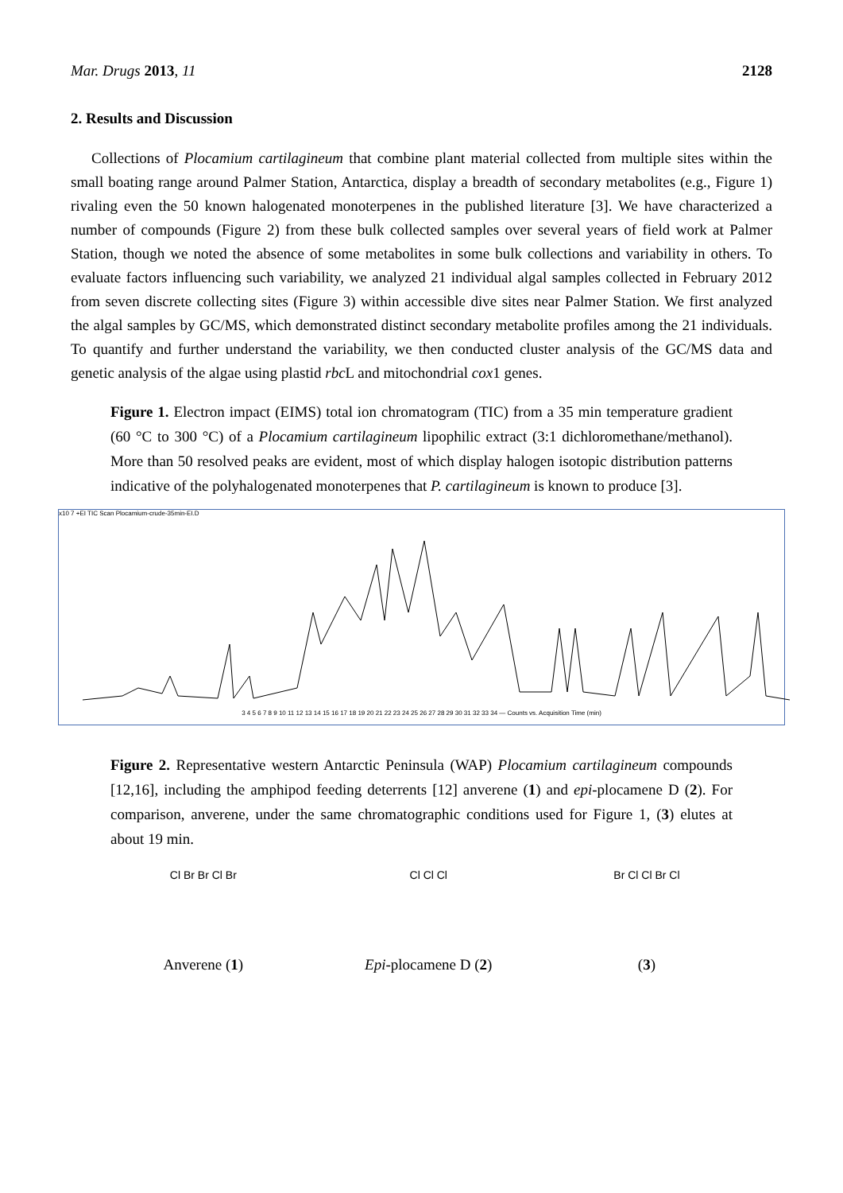Mar. Drugs 2013, 11 2128
2. Results and Discussion
Collections of Plocamium cartilagineum that combine plant material collected from multiple sites within the small boating range around Palmer Station, Antarctica, display a breadth of secondary metabolites (e.g., Figure 1) rivaling even the 50 known halogenated monoterpenes in the published literature [3]. We have characterized a number of compounds (Figure 2) from these bulk collected samples over several years of field work at Palmer Station, though we noted the absence of some metabolites in some bulk collections and variability in others. To evaluate factors influencing such variability, we analyzed 21 individual algal samples collected in February 2012 from seven discrete collecting sites (Figure 3) within accessible dive sites near Palmer Station. We first analyzed the algal samples by GC/MS, which demonstrated distinct secondary metabolite profiles among the 21 individuals. To quantify and further understand the variability, we then conducted cluster analysis of the GC/MS data and genetic analysis of the algae using plastid rbc L and mitochondrial cox1 genes.
Figure 1. Electron impact (EIMS) total ion chromatogram (TIC) from a 35 min temperature gradient (60 °C to 300 °C) of a Plocamium cartilagineum lipophilic extract (3:1 dichloromethane/methanol). More than 50 resolved peaks are evident, most of which display halogen isotopic distribution patterns indicative of the polyhalogenated monoterpenes that P. cartilagineum is known to produce [3].
x10 7 +EI TIC Scan Plocamium-crude-35min-EI.D
3 4 5 6 7 8 9 10 11 12 13 14 15 16 17 18 19 20 21 22 23 24 25 26 27 28 29 30 31 32 33 34 — Counts vs. Acquisition Time (min)
Figure 2. Representative western Antarctic Peninsula (WAP) Plocamium cartilagineum compounds [12,16], including the amphipod feeding deterrents [12] anverene (1) and epi-plocamene D (2). For comparison, anverene, under the same chromatographic conditions used for Figure 1, (3) elutes at about 19 min.
Cl Br Br Cl Br
Anverene (1)
Cl Cl Cl
Epi-plocamene D (2)
Br Cl Cl Br Cl
(3)